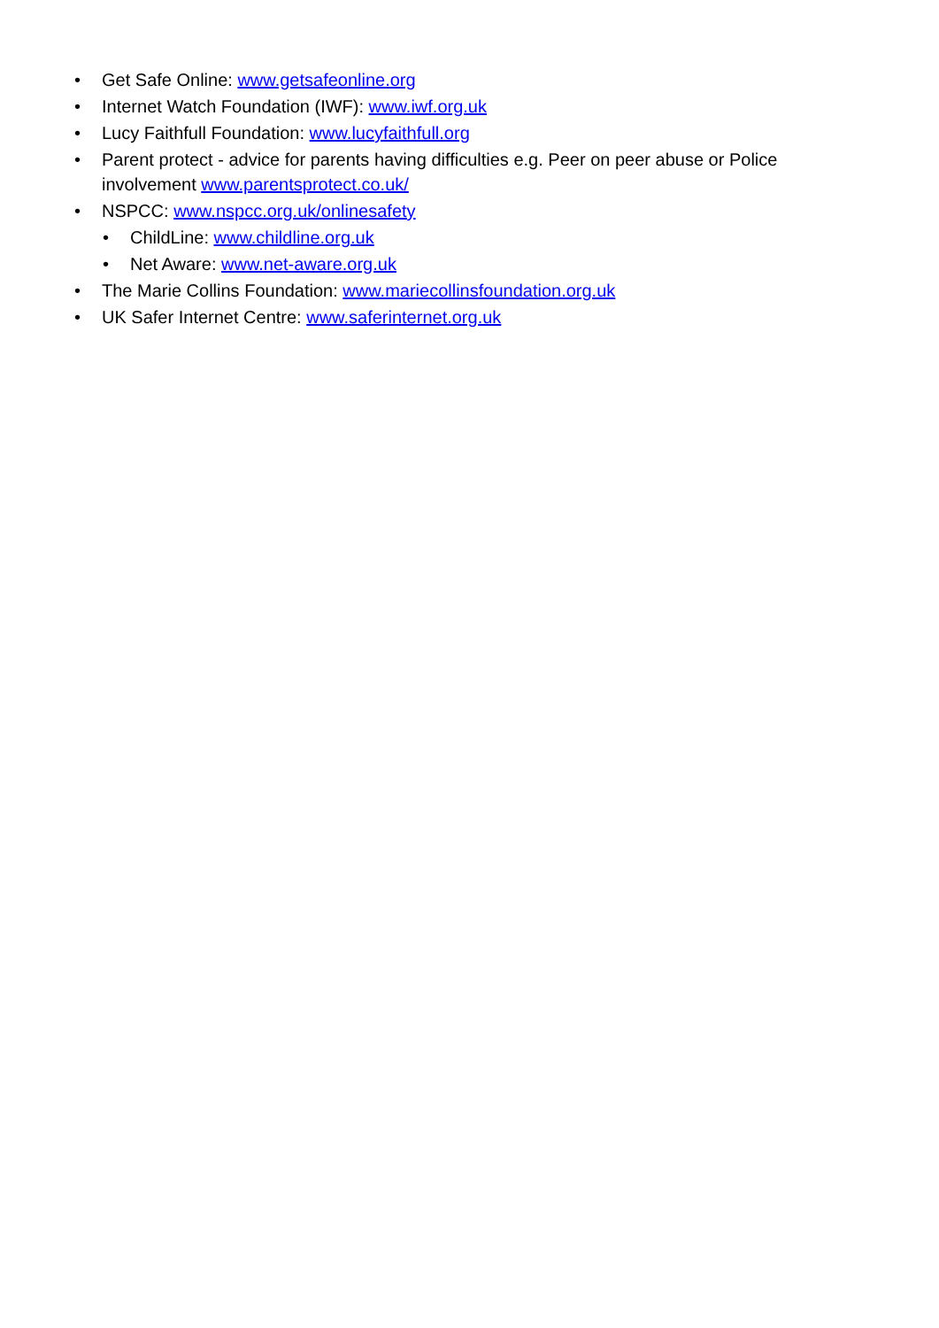• Get Safe Online: www.getsafeonline.org
• Internet Watch Foundation (IWF): www.iwf.org.uk
• Lucy Faithfull Foundation: www.lucyfaithfull.org
• Parent protect - advice for parents having difficulties e.g. Peer on peer abuse or Police involvement www.parentsprotect.co.uk/
• NSPCC: www.nspcc.org.uk/onlinesafety
• ChildLine: www.childline.org.uk
• Net Aware: www.net-aware.org.uk
• The Marie Collins Foundation: www.mariecollinsfoundation.org.uk
• UK Safer Internet Centre: www.saferinternet.org.uk